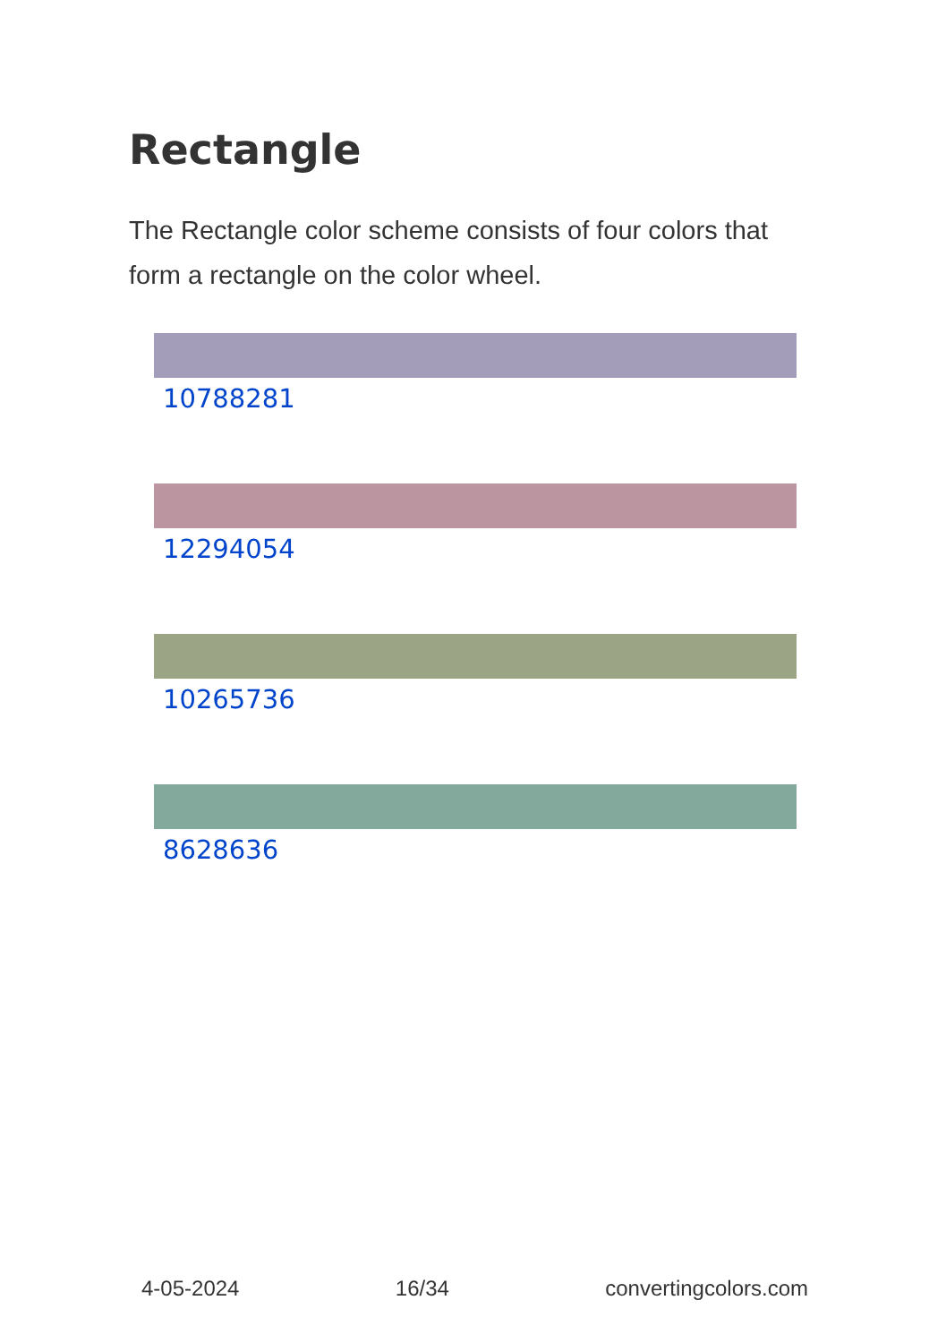Rectangle
The Rectangle color scheme consists of four colors that form a rectangle on the color wheel.
10788281
12294054
10265736
8628636
4-05-2024 16/34 convertingcolors.com